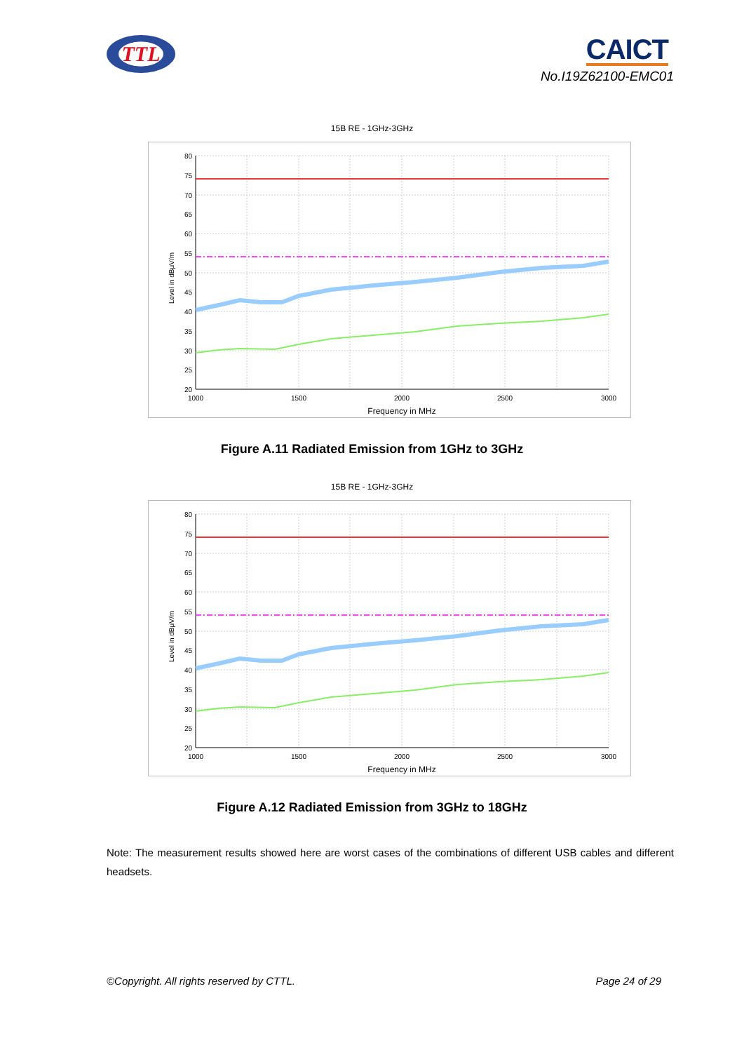TTL
CAICT
No.I19Z62100-EMC01
15B RE - 1GHz-3GHz
80
75
70
65
60
55
50
45
40
35
30
25
20
1000
1500
2000
2500
3000
Frequency in MHz
Level in dBμV/m
Figure A.11 Radiated Emission from 1GHz to 3GHz
15B RE - 1GHz-3GHz
80
75
70
65
60
55
50
45
40
35
30
25
20
1000
1500
2000
2500
3000
Frequency in MHz
Level in dBμV/m
Figure A.12 Radiated Emission from 3GHz to 18GHz
Note: The measurement results showed here are worst cases of the combinations of different USB cables and different headsets.
©Copyright. All rights reserved by CTTL. Page 24 of 29